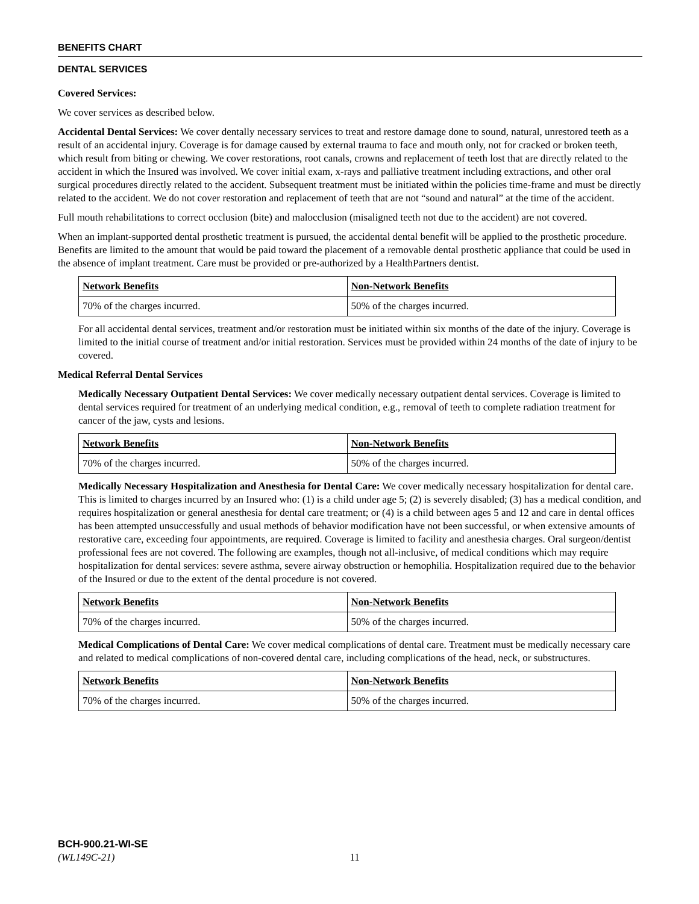BENEFITS CHART
DENTAL SERVICES
Covered Services:
We cover services as described below.
Accidental Dental Services: We cover dentally necessary services to treat and restore damage done to sound, natural, unrestored teeth as a result of an accidental injury. Coverage is for damage caused by external trauma to face and mouth only, not for cracked or broken teeth, which result from biting or chewing. We cover restorations, root canals, crowns and replacement of teeth lost that are directly related to the accident in which the Insured was involved. We cover initial exam, x-rays and palliative treatment including extractions, and other oral surgical procedures directly related to the accident. Subsequent treatment must be initiated within the policies time-frame and must be directly related to the accident. We do not cover restoration and replacement of teeth that are not “sound and natural” at the time of the accident.
Full mouth rehabilitations to correct occlusion (bite) and malocclusion (misaligned teeth not due to the accident) are not covered.
When an implant-supported dental prosthetic treatment is pursued, the accidental dental benefit will be applied to the prosthetic procedure. Benefits are limited to the amount that would be paid toward the placement of a removable dental prosthetic appliance that could be used in the absence of implant treatment. Care must be provided or pre-authorized by a HealthPartners dentist.
| Network Benefits | Non-Network Benefits |
| --- | --- |
| 70% of the charges incurred. | 50% of the charges incurred. |
For all accidental dental services, treatment and/or restoration must be initiated within six months of the date of the injury. Coverage is limited to the initial course of treatment and/or initial restoration. Services must be provided within 24 months of the date of injury to be covered.
Medical Referral Dental Services
Medically Necessary Outpatient Dental Services: We cover medically necessary outpatient dental services. Coverage is limited to dental services required for treatment of an underlying medical condition, e.g., removal of teeth to complete radiation treatment for cancer of the jaw, cysts and lesions.
| Network Benefits | Non-Network Benefits |
| --- | --- |
| 70% of the charges incurred. | 50% of the charges incurred. |
Medically Necessary Hospitalization and Anesthesia for Dental Care: We cover medically necessary hospitalization for dental care. This is limited to charges incurred by an Insured who: (1) is a child under age 5; (2) is severely disabled; (3) has a medical condition, and requires hospitalization or general anesthesia for dental care treatment; or (4) is a child between ages 5 and 12 and care in dental offices has been attempted unsuccessfully and usual methods of behavior modification have not been successful, or when extensive amounts of restorative care, exceeding four appointments, are required. Coverage is limited to facility and anesthesia charges. Oral surgeon/dentist professional fees are not covered. The following are examples, though not all-inclusive, of medical conditions which may require hospitalization for dental services: severe asthma, severe airway obstruction or hemophilia. Hospitalization required due to the behavior of the Insured or due to the extent of the dental procedure is not covered.
| Network Benefits | Non-Network Benefits |
| --- | --- |
| 70% of the charges incurred. | 50% of the charges incurred. |
Medical Complications of Dental Care: We cover medical complications of dental care. Treatment must be medically necessary care and related to medical complications of non-covered dental care, including complications of the head, neck, or substructures.
| Network Benefits | Non-Network Benefits |
| --- | --- |
| 70% of the charges incurred. | 50% of the charges incurred. |
BCH-900.21-WI-SE
(WL149C-21) 11